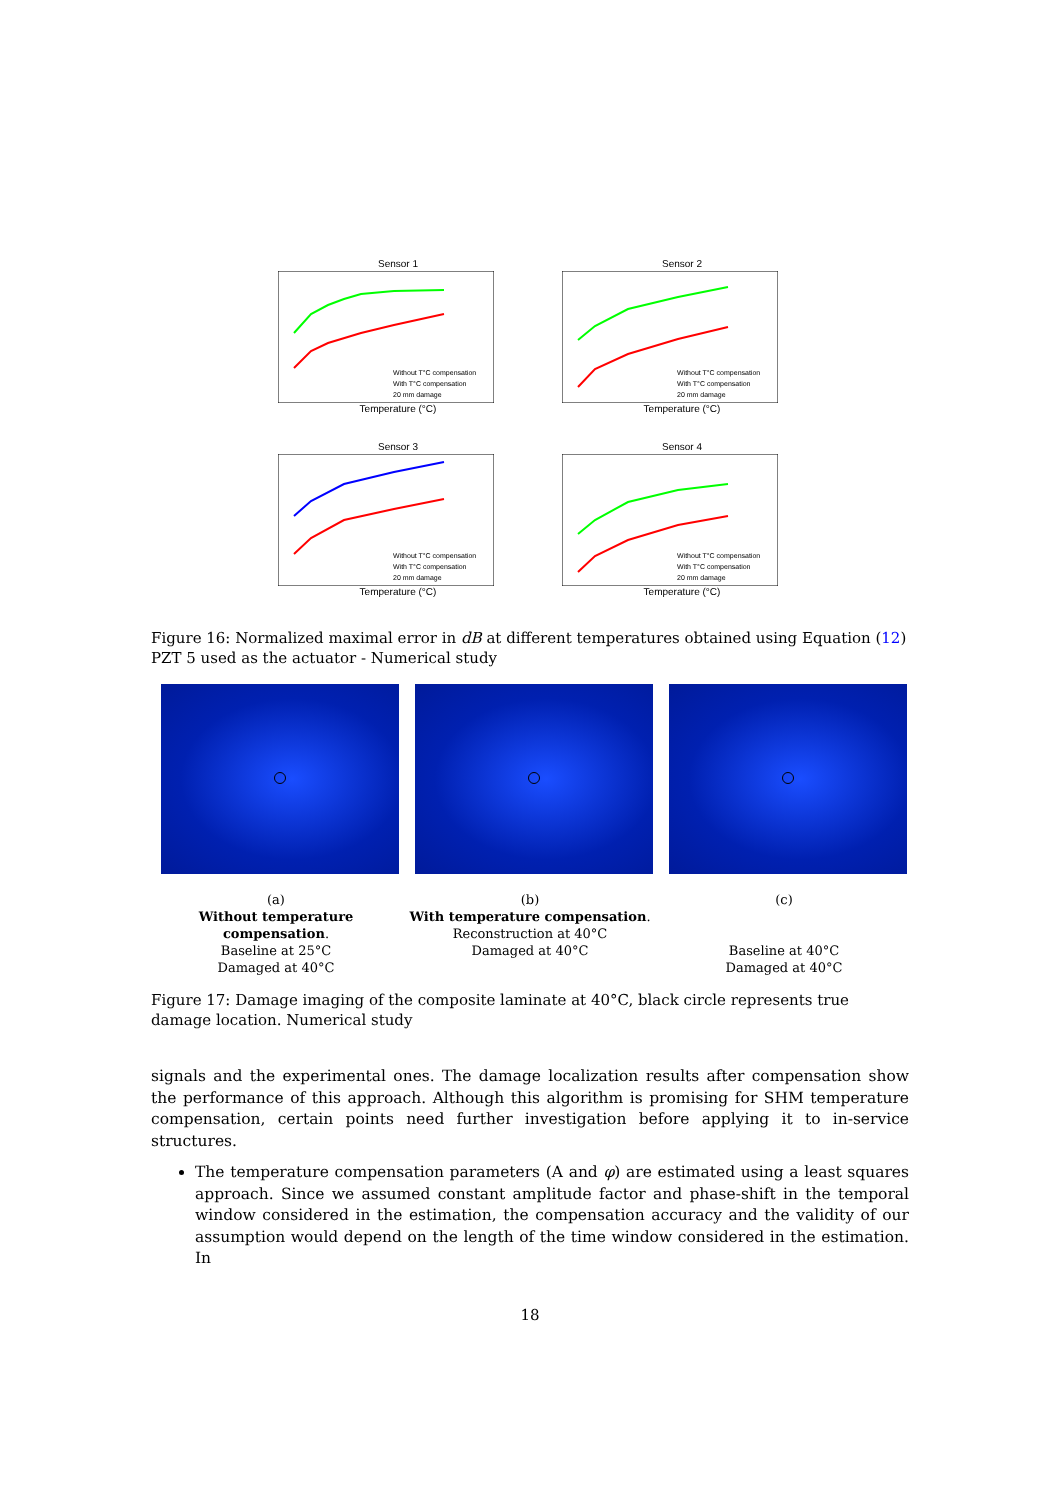Sensor 1
Without T°C compensation
With T°C compensation
20 mm damage
Temperature (°C)
Sensor 2
Without T°C compensation
With T°C compensation
20 mm damage
Temperature (°C)
Sensor 3
Without T°C compensation
With T°C compensation
20 mm damage
Temperature (°C)
Sensor 4
Without T°C compensation
With T°C compensation
20 mm damage
Temperature (°C)
Figure 16: Normalized maximal error in dB at different temperatures obtained using Equation (12) PZT 5 used as the actuator - Numerical study
(a)
Without temperature compensation.
Baseline at 25°C
Damaged at 40°C
(b)
With temperature compensation.
Reconstruction at 40°C
Damaged at 40°C
(c)
Baseline at 40°C
Damaged at 40°C
Figure 17: Damage imaging of the composite laminate at 40°C, black circle represents true damage location. Numerical study
signals and the experimental ones. The damage localization results after compensation show the performance of this approach. Although this algorithm is promising for SHM temperature compensation, certain points need further investigation before applying it to in-service structures.
The temperature compensation parameters (A and φ) are estimated using a least squares approach. Since we assumed constant amplitude factor and phase-shift in the temporal window considered in the estimation, the compensation accuracy and the validity of our assumption would depend on the length of the time window considered in the estimation. In
18